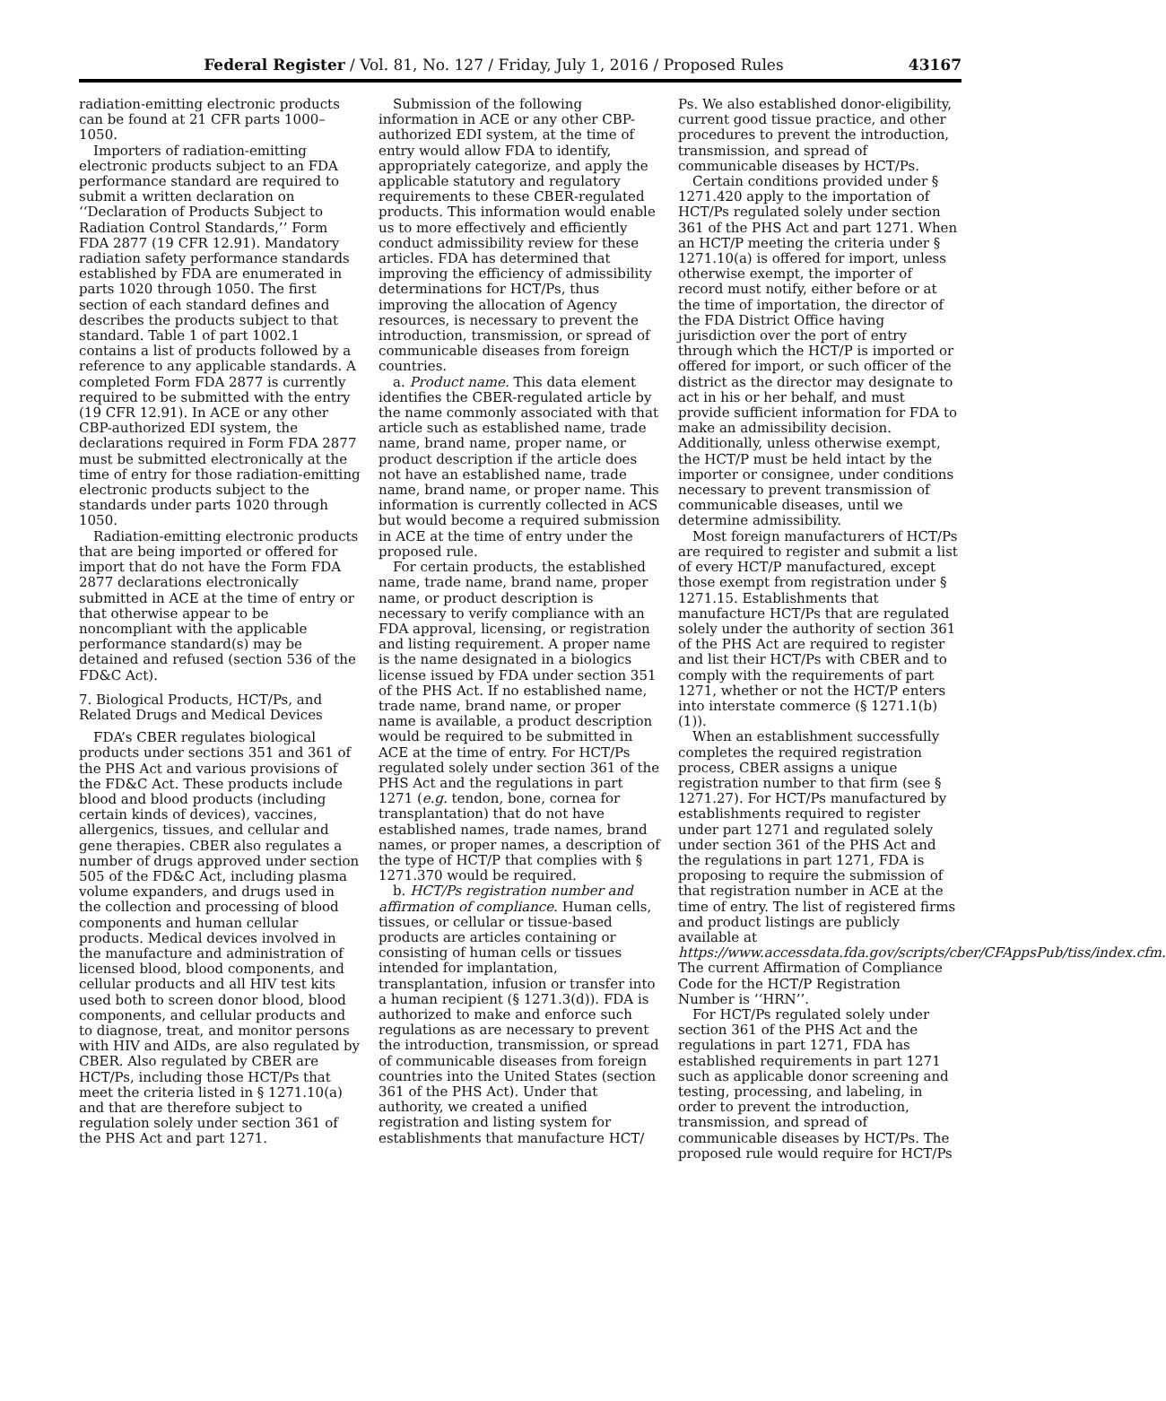Federal Register / Vol. 81, No. 127 / Friday, July 1, 2016 / Proposed Rules 43167
radiation-emitting electronic products can be found at 21 CFR parts 1000–1050.
Importers of radiation-emitting electronic products subject to an FDA performance standard are required to submit a written declaration on ‘‘Declaration of Products Subject to Radiation Control Standards,’’ Form FDA 2877 (19 CFR 12.91). Mandatory radiation safety performance standards established by FDA are enumerated in parts 1020 through 1050. The first section of each standard defines and describes the products subject to that standard. Table 1 of part 1002.1 contains a list of products followed by a reference to any applicable standards. A completed Form FDA 2877 is currently required to be submitted with the entry (19 CFR 12.91). In ACE or any other CBP-authorized EDI system, the declarations required in Form FDA 2877 must be submitted electronically at the time of entry for those radiation-emitting electronic products subject to the standards under parts 1020 through 1050.
Radiation-emitting electronic products that are being imported or offered for import that do not have the Form FDA 2877 declarations electronically submitted in ACE at the time of entry or that otherwise appear to be noncompliant with the applicable performance standard(s) may be detained and refused (section 536 of the FD&C Act).
7. Biological Products, HCT/Ps, and Related Drugs and Medical Devices
FDA’s CBER regulates biological products under sections 351 and 361 of the PHS Act and various provisions of the FD&C Act. These products include blood and blood products (including certain kinds of devices), vaccines, allergenics, tissues, and cellular and gene therapies. CBER also regulates a number of drugs approved under section 505 of the FD&C Act, including plasma volume expanders, and drugs used in the collection and processing of blood components and human cellular products. Medical devices involved in the manufacture and administration of licensed blood, blood components, and cellular products and all HIV test kits used both to screen donor blood, blood components, and cellular products and to diagnose, treat, and monitor persons with HIV and AIDs, are also regulated by CBER. Also regulated by CBER are HCT/Ps, including those HCT/Ps that meet the criteria listed in § 1271.10(a) and that are therefore subject to regulation solely under section 361 of the PHS Act and part 1271.
Submission of the following information in ACE or any other CBP-authorized EDI system, at the time of entry would allow FDA to identify, appropriately categorize, and apply the applicable statutory and regulatory requirements to these CBER-regulated products. This information would enable us to more effectively and efficiently conduct admissibility review for these articles. FDA has determined that improving the efficiency of admissibility determinations for HCT/Ps, thus improving the allocation of Agency resources, is necessary to prevent the introduction, transmission, or spread of communicable diseases from foreign countries.
a. Product name. This data element identifies the CBER-regulated article by the name commonly associated with that article such as established name, trade name, brand name, proper name, or product description if the article does not have an established name, trade name, brand name, or proper name. This information is currently collected in ACS but would become a required submission in ACE at the time of entry under the proposed rule.
For certain products, the established name, trade name, brand name, proper name, or product description is necessary to verify compliance with an FDA approval, licensing, or registration and listing requirement. A proper name is the name designated in a biologics license issued by FDA under section 351 of the PHS Act. If no established name, trade name, brand name, or proper name is available, a product description would be required to be submitted in ACE at the time of entry. For HCT/Ps regulated solely under section 361 of the PHS Act and the regulations in part 1271 (e.g. tendon, bone, cornea for transplantation) that do not have established names, trade names, brand names, or proper names, a description of the type of HCT/P that complies with § 1271.370 would be required.
b. HCT/Ps registration number and affirmation of compliance. Human cells, tissues, or cellular or tissue-based products are articles containing or consisting of human cells or tissues intended for implantation, transplantation, infusion or transfer into a human recipient (§ 1271.3(d)). FDA is authorized to make and enforce such regulations as are necessary to prevent the introduction, transmission, or spread of communicable diseases from foreign countries into the United States (section 361 of the PHS Act). Under that authority, we created a unified registration and listing system for establishments that manufacture HCT/
Ps. We also established donor-eligibility, current good tissue practice, and other procedures to prevent the introduction, transmission, and spread of communicable diseases by HCT/Ps.
Certain conditions provided under § 1271.420 apply to the importation of HCT/Ps regulated solely under section 361 of the PHS Act and part 1271. When an HCT/P meeting the criteria under § 1271.10(a) is offered for import, unless otherwise exempt, the importer of record must notify, either before or at the time of importation, the director of the FDA District Office having jurisdiction over the port of entry through which the HCT/P is imported or offered for import, or such officer of the district as the director may designate to act in his or her behalf, and must provide sufficient information for FDA to make an admissibility decision. Additionally, unless otherwise exempt, the HCT/P must be held intact by the importer or consignee, under conditions necessary to prevent transmission of communicable diseases, until we determine admissibility.
Most foreign manufacturers of HCT/Ps are required to register and submit a list of every HCT/P manufactured, except those exempt from registration under § 1271.15. Establishments that manufacture HCT/Ps that are regulated solely under the authority of section 361 of the PHS Act are required to register and list their HCT/Ps with CBER and to comply with the requirements of part 1271, whether or not the HCT/P enters into interstate commerce (§ 1271.1(b)(1)).
When an establishment successfully completes the required registration process, CBER assigns a unique registration number to that firm (see § 1271.27). For HCT/Ps manufactured by establishments required to register under part 1271 and regulated solely under section 361 of the PHS Act and the regulations in part 1271, FDA is proposing to require the submission of that registration number in ACE at the time of entry. The list of registered firms and product listings are publicly available at https://www.accessdata.fda.gov/scripts/cber/CFAppsPub/tiss/index.cfm. The current Affirmation of Compliance Code for the HCT/P Registration Number is ‘‘HRN’’.
For HCT/Ps regulated solely under section 361 of the PHS Act and the regulations in part 1271, FDA has established requirements in part 1271 such as applicable donor screening and testing, processing, and labeling, in order to prevent the introduction, transmission, and spread of communicable diseases by HCT/Ps. The proposed rule would require for HCT/Ps